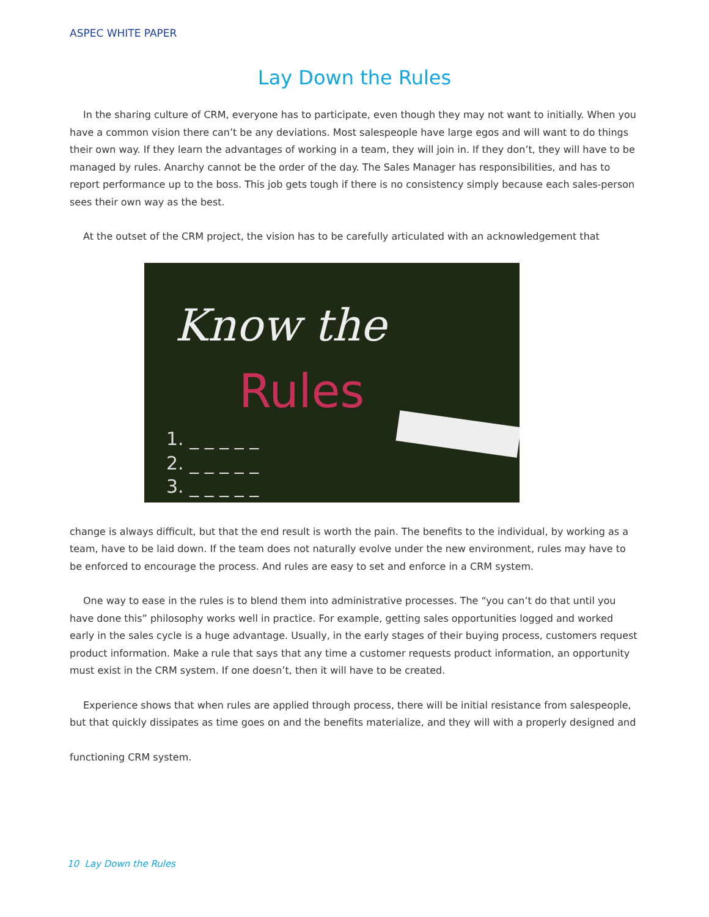ASPEC WHITE PAPER
Lay Down the Rules
In the sharing culture of CRM, everyone has to participate, even though they may not want to initially. When you have a common vision there can’t be any deviations. Most salespeople have large egos and will want to do things their own way. If they learn the advantages of working in a team, they will join in. If they don’t, they will have to be managed by rules. Anarchy cannot be the order of the day. The Sales Manager has responsibilities, and has to report performance up to the boss. This job gets tough if there is no consistency simply because each sales-person sees their own way as the best.
At the outset of the CRM project, the vision has to be carefully articulated with an acknowledgement that
Know the
Rules
1. _ _ _ _ _
2. _ _ _ _ _
3. _ _ _ _ _
change is always difficult, but that the end result is worth the pain. The benefits to the individual, by working as a team, have to be laid down. If the team does not naturally evolve under the new environment, rules may have to be enforced to encourage the process. And rules are easy to set and enforce in a CRM system.
One way to ease in the rules is to blend them into administrative processes. The “you can’t do that until you have done this” philosophy works well in practice. For example, getting sales opportunities logged and worked early in the sales cycle is a huge advantage. Usually, in the early stages of their buying process, customers request product information. Make a rule that says that any time a customer requests product information, an opportunity must exist in the CRM system. If one doesn’t, then it will have to be created.
Experience shows that when rules are applied through process, there will be initial resistance from salespeople, but that quickly dissipates as time goes on and the benefits materialize, and they will with a properly designed and
functioning CRM system.
10 Lay Down the Rules